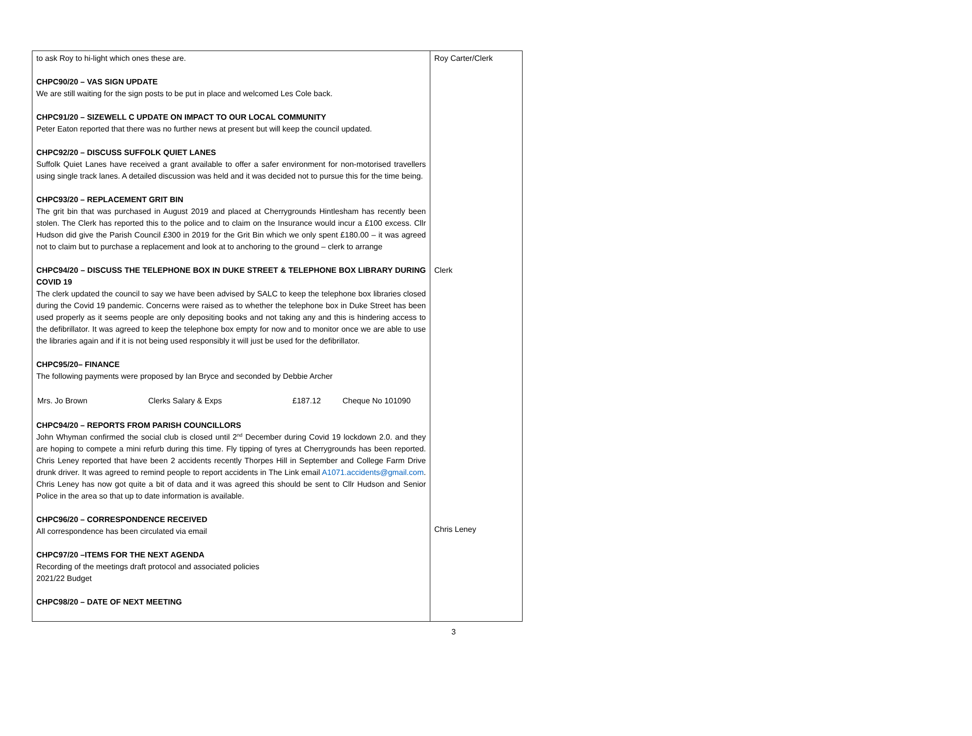| to ask Roy to hi-light which ones these are. CHPC90/20 – VAS SIGN UPDATE We are still waiting for the sign posts to be put in place and welcomed Les Cole back. CHPC91/20 – SIZEWELL C UPDATE ON IMPACT TO OUR LOCAL COMMUNITY Peter Eaton reported that there was no further news at present but will keep the council updated. CHPC92/20 – DISCUSS SUFFOLK QUIET LANES Suffolk Quiet Lanes have received a grant available to offer a safer environment for non-motorised travellers using single track lanes. A detailed discussion was held and it was decided not to pursue this for the time being. CHPC93/20 – REPLACEMENT GRIT BIN The grit bin that was purchased in August 2019 and placed at Cherrygrounds Hintlesham has recently been stolen. The Clerk has reported this to the police and to claim on the Insurance would incur a £100 excess. Cllr Hudson did give the Parish Council £300 in 2019 for the Grit Bin which we only spent £180.00 – it was agreed not to claim but to purchase a replacement and look at to anchoring to the ground – clerk to arrange CHPC94/20 – DISCUSS THE TELEPHONE BOX IN DUKE STREET & TELEPHONE BOX LIBRARY DURING COVID 19 The clerk updated the council to say we have been advised by SALC to keep the telephone box libraries closed during the Covid 19 pandemic. Concerns were raised as to whether the telephone box in Duke Street has been used properly as it seems people are only depositing books and not taking any and this is hindering access to the defibrillator. It was agreed to keep the telephone box empty for now and to monitor once we are able to use the libraries again and if it is not being used responsibly it will just be used for the defibrillator. CHPC95/20– FINANCE The following payments were proposed by Ian Bryce and seconded by Debbie Archer / Mrs. Jo Brown / Clerks Salary & Exps / £187.12 / Cheque No 101090 / CHPC94/20 – REPORTS FROM PARISH COUNCILLORS John Whyman confirmed the social club is closed until 2<sup>nd</sup> December during Covid 19 lockdown 2.0. and they are hoping to compete a mini refurb during this time. Fly tipping of tyres at Cherrygrounds has been reported. Chris Leney reported that have been 2 accidents recently Thorpes Hill in September and College Farm Drive drunk driver. It was agreed to remind people to report accidents in The Link email A1071.accidents@gmail.com . Chris Leney has now got quite a bit of data and it was agreed this should be sent to Cllr Hudson and Senior Police in the area so that up to date information is available. CHPC96/20 – CORRESPONDENCE RECEIVED All correspondence has been circulated via email CHPC97/20 –ITEMS FOR THE NEXT AGENDA Recording of the meetings draft protocol and associated policies 2021/22 Budget CHPC98/20 – DATE OF NEXT MEETING | Roy Carter/Clerk Clerk Chris Leney |
3